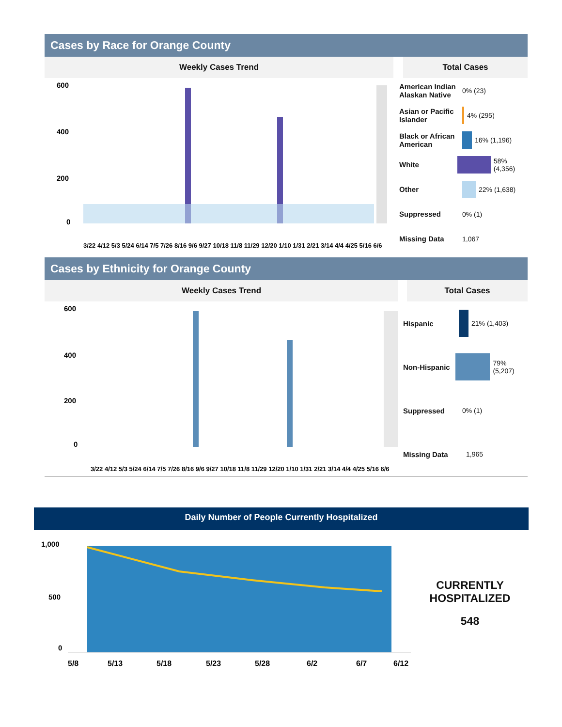Cases by Race for Orange County
Weekly Cases Trend Total Cases
600
400
200
0
3/22 4/12 5/3 5/24 6/14 7/5 7/26 8/16 9/6 9/27 10/18 11/8 11/29 12/20 1/10 1/31 2/21 3/14 4/4 4/25 5/16 6/6
American Indian Alaskan Native 0% (23)
Asian or Pacific Islander 4% (295)
Black or African American 16% (1,196)
White 58% (4,356)
Other 22% (1,638)
Suppressed 0% (1)
Missing Data 1,067
Cases by Ethnicity for Orange County
Weekly Cases Trend Total Cases
600
400
200
0
3/22 4/12 5/3 5/24 6/14 7/5 7/26 8/16 9/6 9/27 10/18 11/8 11/29 12/20 1/10 1/31 2/21 3/14 4/4 4/25 5/16 6/6
Hispanic 21% (1,403)
Non-Hispanic 79% (5,207)
Suppressed 0% (1)
Missing Data 1,965
Daily Number of People Currently Hospitalized
1,000
500
0
5/8 5/13 5/18 5/23 5/28 6/2 6/7 6/12
CURRENTLY HOSPITALIZED
548